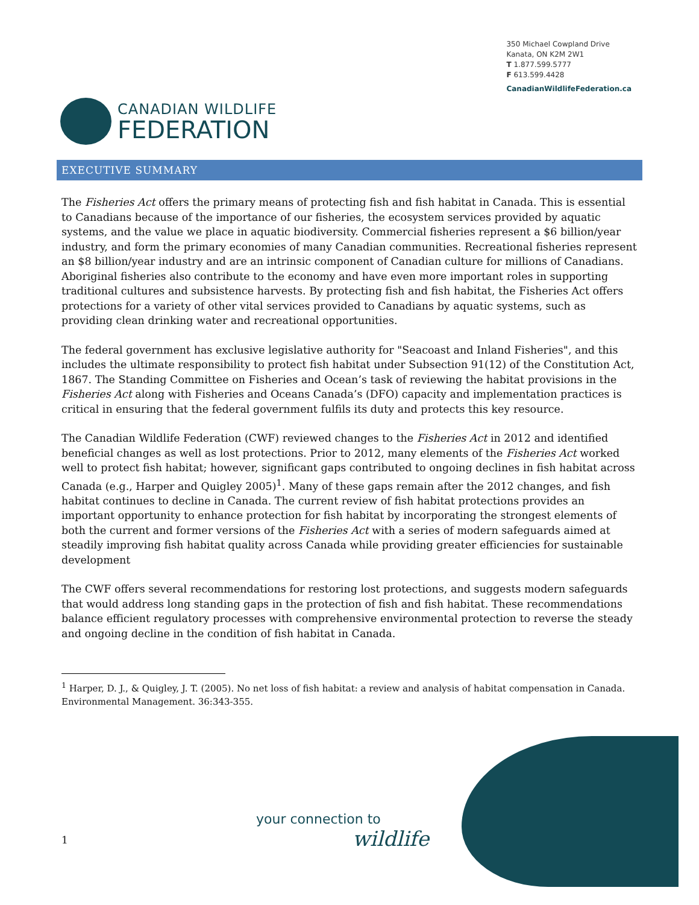CANADIAN WILDLIFE
FEDERATION
350 Michael Cowpland Drive
Kanata, ON K2M 2W1
T 1.877.599.5777
F 613.599.4428
CanadianWildlifeFederation.ca
EXECUTIVE SUMMARY
The Fisheries Act offers the primary means of protecting fish and fish habitat in Canada. This is essential to Canadians because of the importance of our fisheries, the ecosystem services provided by aquatic systems, and the value we place in aquatic biodiversity. Commercial fisheries represent a $6 billion/year industry, and form the primary economies of many Canadian communities. Recreational fisheries represent an $8 billion/year industry and are an intrinsic component of Canadian culture for millions of Canadians. Aboriginal fisheries also contribute to the economy and have even more important roles in supporting traditional cultures and subsistence harvests. By protecting fish and fish habitat, the Fisheries Act offers protections for a variety of other vital services provided to Canadians by aquatic systems, such as providing clean drinking water and recreational opportunities.
The federal government has exclusive legislative authority for "Seacoast and Inland Fisheries", and this includes the ultimate responsibility to protect fish habitat under Subsection 91(12) of the Constitution Act, 1867. The Standing Committee on Fisheries and Ocean’s task of reviewing the habitat provisions in the Fisheries Act along with Fisheries and Oceans Canada’s (DFO) capacity and implementation practices is critical in ensuring that the federal government fulfils its duty and protects this key resource.
The Canadian Wildlife Federation (CWF) reviewed changes to the Fisheries Act in 2012 and identified beneficial changes as well as lost protections. Prior to 2012, many elements of the Fisheries Act worked well to protect fish habitat; however, significant gaps contributed to ongoing declines in fish habitat across Canada (e.g., Harper and Quigley 2005)<sup>1</sup>. Many of these gaps remain after the 2012 changes, and fish habitat continues to decline in Canada. The current review of fish habitat protections provides an important opportunity to enhance protection for fish habitat by incorporating the strongest elements of both the current and former versions of the Fisheries Act with a series of modern safeguards aimed at steadily improving fish habitat quality across Canada while providing greater efficiencies for sustainable development
The CWF offers several recommendations for restoring lost protections, and suggests modern safeguards that would address long standing gaps in the protection of fish and fish habitat. These recommendations balance efficient regulatory processes with comprehensive environmental protection to reverse the steady and ongoing decline in the condition of fish habitat in Canada.
<sup>1</sup> Harper, D. J., & Quigley, J. T. (2005). No net loss of fish habitat: a review and analysis of habitat compensation in Canada. Environmental Management. 36:343-355.
1 your connection to
wildlife